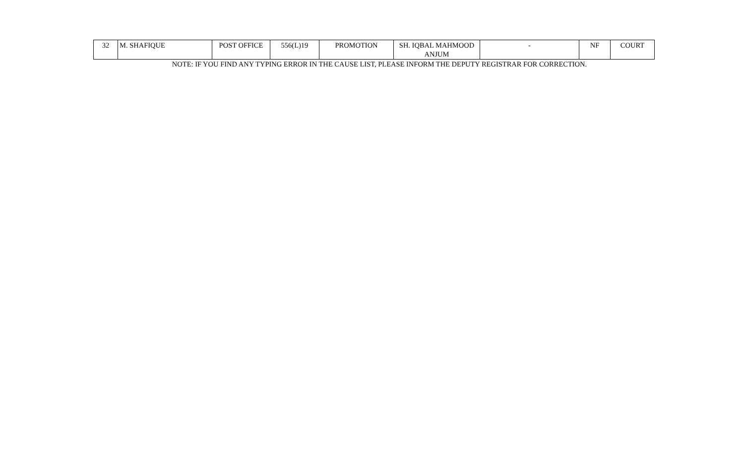| 32 | M. SHAFIQUE | POST OFFICE | 556(L)19 | PROMOTION | SH. IQBAL MAHMOOD ANJUM | - | NF | COURT |
NOTE: IF YOU FIND ANY TYPING ERROR IN THE CAUSE LIST, PLEASE INFORM THE DEPUTY REGISTRAR FOR CORRECTION.